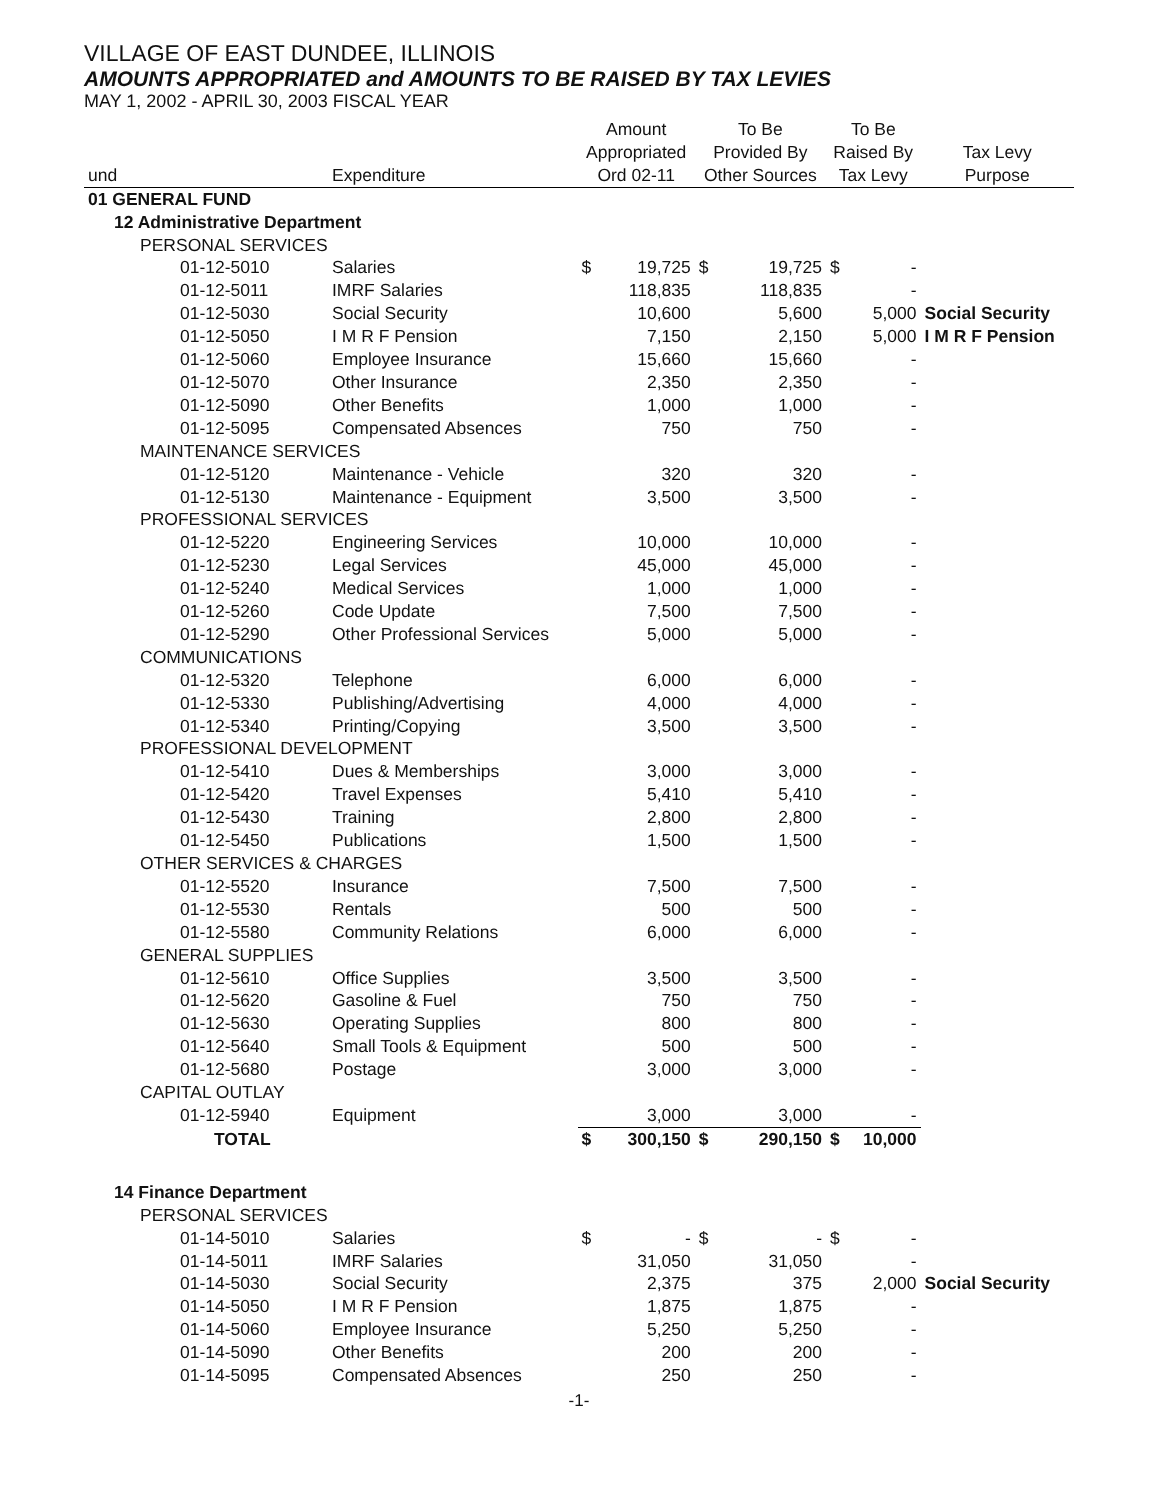VILLAGE OF EAST DUNDEE, ILLINOIS
AMOUNTS APPROPRIATED and AMOUNTS TO BE RAISED BY TAX LEVIES
MAY 1, 2002 - APRIL 30, 2003 FISCAL YEAR
| und | Expenditure | Amount Appropriated Ord 02-11 | | To Be Provided By Other Sources | | To Be Raised By Tax Levy | | Tax Levy Purpose |
| --- | --- | --- | --- | --- | --- | --- | --- | --- |
| 01 GENERAL FUND | | | | | | | | |
| 12 Administrative Department | | | | | | | | |
| PERSONAL SERVICES | | | | | | | | |
| 01-12-5010 | Salaries | $ | 19,725 | $ | 19,725 | $ | - | |
| 01-12-5011 | IMRF Salaries | | 118,835 | | 118,835 | | - | |
| 01-12-5030 | Social Security | | 10,600 | | 5,600 | | 5,000 | Social Security |
| 01-12-5050 | I M R F Pension | | 7,150 | | 2,150 | | 5,000 | I M R F Pension |
| 01-12-5060 | Employee Insurance | | 15,660 | | 15,660 | | - | |
| 01-12-5070 | Other Insurance | | 2,350 | | 2,350 | | - | |
| 01-12-5090 | Other Benefits | | 1,000 | | 1,000 | | - | |
| 01-12-5095 | Compensated Absences | | 750 | | 750 | | - | |
| MAINTENANCE SERVICES | | | | | | | | |
| 01-12-5120 | Maintenance - Vehicle | | 320 | | 320 | | - | |
| 01-12-5130 | Maintenance - Equipment | | 3,500 | | 3,500 | | - | |
| PROFESSIONAL SERVICES | | | | | | | | |
| 01-12-5220 | Engineering Services | | 10,000 | | 10,000 | | - | |
| 01-12-5230 | Legal Services | | 45,000 | | 45,000 | | - | |
| 01-12-5240 | Medical Services | | 1,000 | | 1,000 | | - | |
| 01-12-5260 | Code Update | | 7,500 | | 7,500 | | - | |
| 01-12-5290 | Other Professional Services | | 5,000 | | 5,000 | | - | |
| COMMUNICATIONS | | | | | | | | |
| 01-12-5320 | Telephone | | 6,000 | | 6,000 | | - | |
| 01-12-5330 | Publishing/Advertising | | 4,000 | | 4,000 | | - | |
| 01-12-5340 | Printing/Copying | | 3,500 | | 3,500 | | - | |
| PROFESSIONAL DEVELOPMENT | | | | | | | | |
| 01-12-5410 | Dues & Memberships | | 3,000 | | 3,000 | | - | |
| 01-12-5420 | Travel Expenses | | 5,410 | | 5,410 | | - | |
| 01-12-5430 | Training | | 2,800 | | 2,800 | | - | |
| 01-12-5450 | Publications | | 1,500 | | 1,500 | | - | |
| OTHER SERVICES & CHARGES | | | | | | | | |
| 01-12-5520 | Insurance | | 7,500 | | 7,500 | | - | |
| 01-12-5530 | Rentals | | 500 | | 500 | | - | |
| 01-12-5580 | Community Relations | | 6,000 | | 6,000 | | - | |
| GENERAL SUPPLIES | | | | | | | | |
| 01-12-5610 | Office Supplies | | 3,500 | | 3,500 | | - | |
| 01-12-5620 | Gasoline & Fuel | | 750 | | 750 | | - | |
| 01-12-5630 | Operating Supplies | | 800 | | 800 | | - | |
| 01-12-5640 | Small Tools & Equipment | | 500 | | 500 | | - | |
| 01-12-5680 | Postage | | 3,000 | | 3,000 | | - | |
| CAPITAL OUTLAY | | | | | | | | |
| 01-12-5940 | Equipment | | 3,000 | | 3,000 | | - | |
| TOTAL | | $ | 300,150 | $ | 290,150 | $ | 10,000 | |
| 14 Finance Department | | | | | | | | |
| PERSONAL SERVICES | | | | | | | | |
| 01-14-5010 | Salaries | $ | - | $ | - | $ | - | |
| 01-14-5011 | IMRF Salaries | | 31,050 | | 31,050 | | - | |
| 01-14-5030 | Social Security | | 2,375 | | 375 | | 2,000 | Social Security |
| 01-14-5050 | I M R F Pension | | 1,875 | | 1,875 | | - | |
| 01-14-5060 | Employee Insurance | | 5,250 | | 5,250 | | - | |
| 01-14-5090 | Other Benefits | | 200 | | 200 | | - | |
| 01-14-5095 | Compensated Absences | | 250 | | 250 | | - | |
-1-